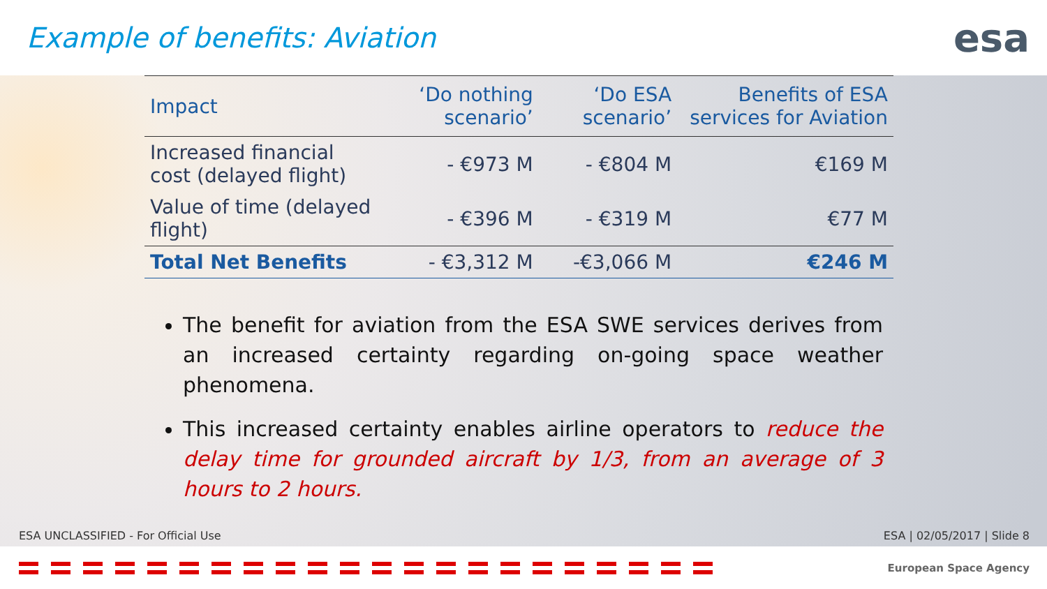Example of benefits: Aviation
esa
| Impact | ‘Do nothing scenario’ | ‘Do ESA scenario’ | Benefits of ESA services for Aviation |
| --- | --- | --- | --- |
| Increased financial cost (delayed flight) | - €973 M | - €804 M | €169 M |
| Value of time (delayed flight) | - €396 M | - €319 M | €77 M |
| Total Net Benefits | - €3,312 M | -€3,066 M | €246 M |
The benefit for aviation from the ESA SWE services derives from an increased certainty regarding on-going space weather phenomena.
This increased certainty enables airline operators to reduce the delay time for grounded aircraft by 1/3, from an average of 3 hours to 2 hours.
ESA UNCLASSIFIED - For Official Use ESA | 02/05/2017 | Slide 8
European Space Agency